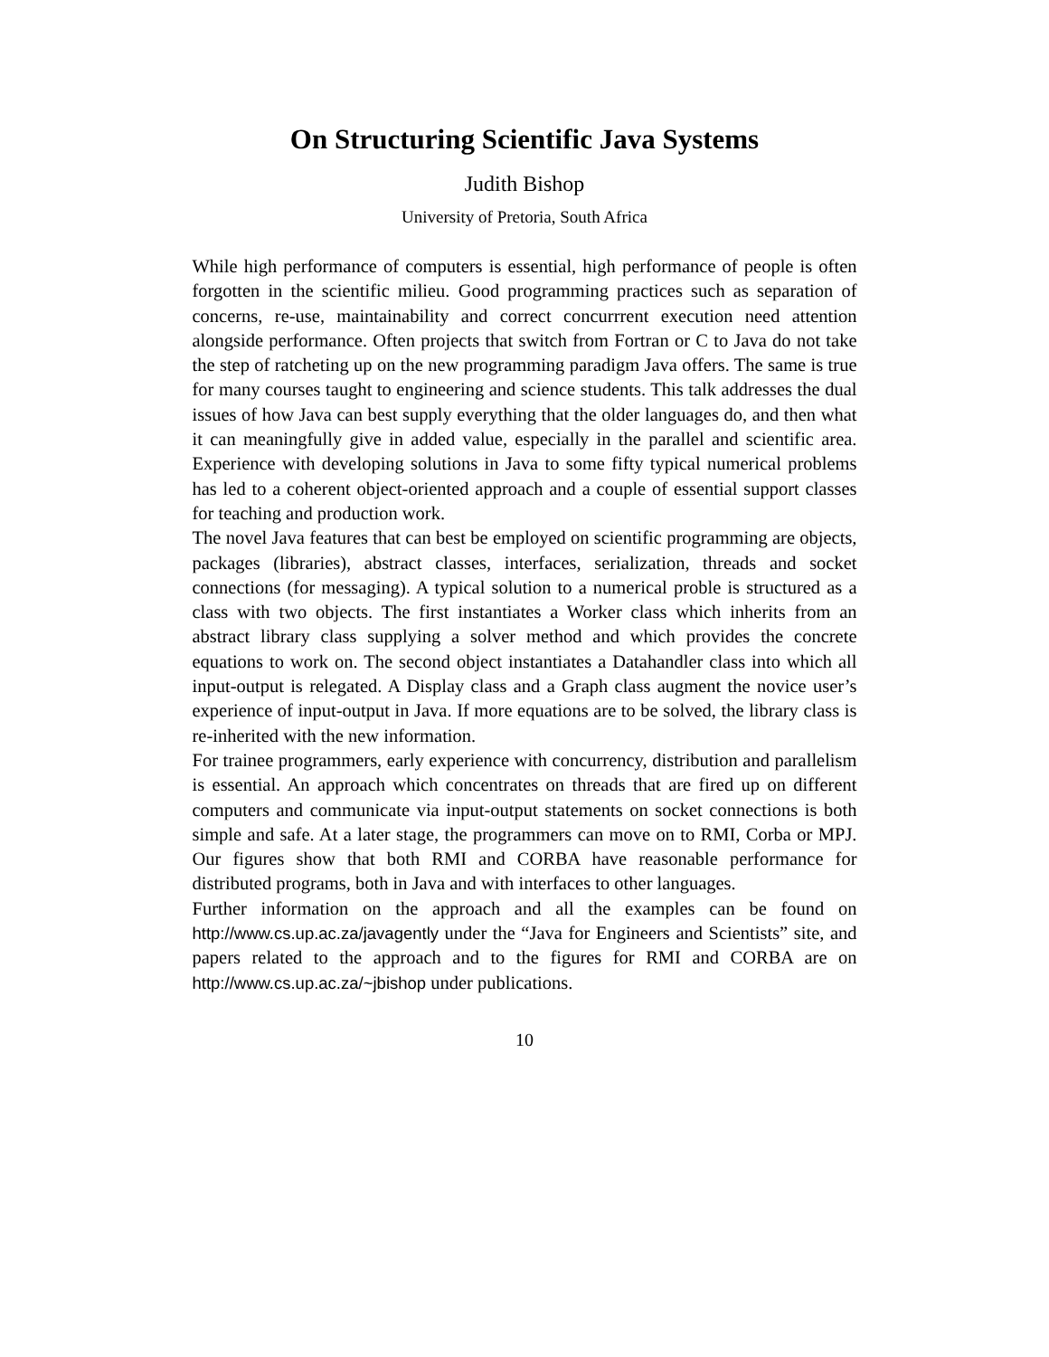On Structuring Scientific Java Systems
Judith Bishop
University of Pretoria, South Africa
While high performance of computers is essential, high performance of people is often forgotten in the scientific milieu. Good programming practices such as separation of concerns, re-use, maintainability and correct concurrrent execution need attention alongside performance. Often projects that switch from Fortran or C to Java do not take the step of ratcheting up on the new programming paradigm Java offers. The same is true for many courses taught to engineering and science students. This talk addresses the dual issues of how Java can best supply everything that the older languages do, and then what it can meaningfully give in added value, especially in the parallel and scientific area. Experience with developing solutions in Java to some fifty typical numerical problems has led to a coherent object-oriented approach and a couple of essential support classes for teaching and production work.
The novel Java features that can best be employed on scientific programming are objects, packages (libraries), abstract classes, interfaces, serialization, threads and socket connections (for messaging). A typical solution to a numerical proble is structured as a class with two objects. The first instantiates a Worker class which inherits from an abstract library class supplying a solver method and which provides the concrete equations to work on. The second object instantiates a Datahandler class into which all input-output is relegated. A Display class and a Graph class augment the novice user’s experience of input-output in Java. If more equations are to be solved, the library class is re-inherited with the new information.
For trainee programmers, early experience with concurrency, distribution and parallelism is essential. An approach which concentrates on threads that are fired up on different computers and communicate via input-output statements on socket connections is both simple and safe. At a later stage, the programmers can move on to RMI, Corba or MPJ. Our figures show that both RMI and CORBA have reasonable performance for distributed programs, both in Java and with interfaces to other languages.
Further information on the approach and all the examples can be found on http://www.cs.up.ac.za/javagently under the “Java for Engineers and Scientists” site, and papers related to the approach and to the figures for RMI and CORBA are on http://www.cs.up.ac.za/~jbishop under publications.
10